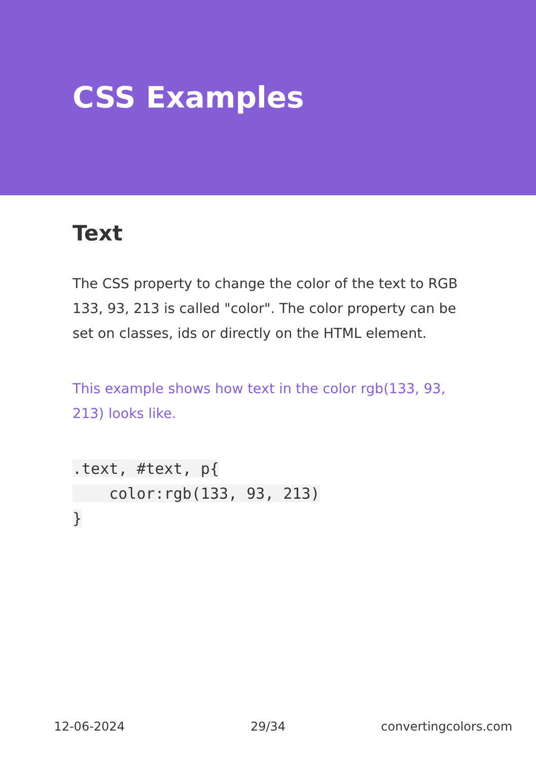CSS Examples
Text
The CSS property to change the color of the text to RGB 133, 93, 213 is called "color". The color property can be set on classes, ids or directly on the HTML element.
This example shows how text in the color rgb(133, 93, 213) looks like.
.text, #text, p{
    color:rgb(133, 93, 213)
}
12-06-2024 29/34 convertingcolors.com